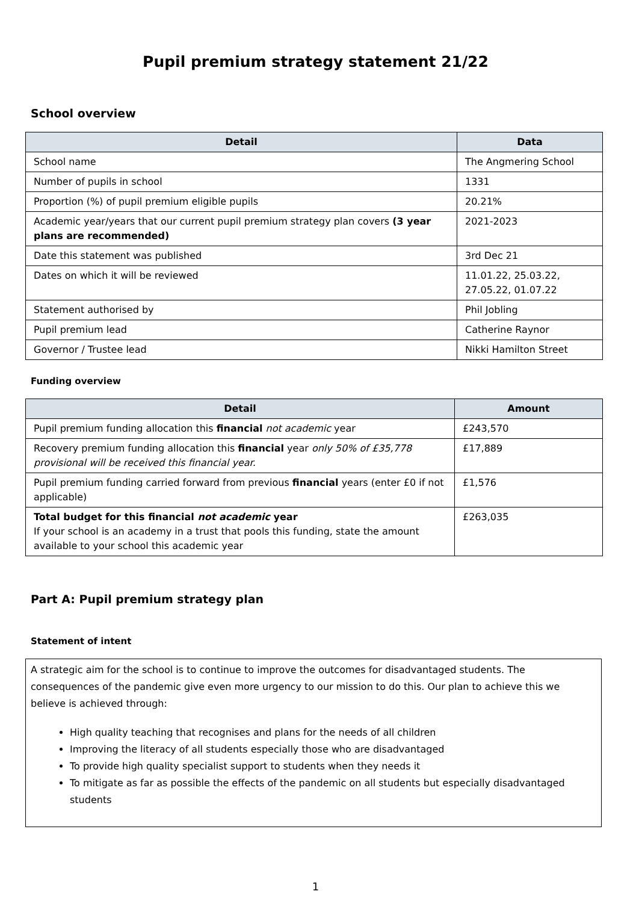Pupil premium strategy statement 21/22
School overview
| Detail | Data |
| --- | --- |
| School name | The Angmering School |
| Number of pupils in school | 1331 |
| Proportion (%) of pupil premium eligible pupils | 20.21% |
| Academic year/years that our current pupil premium strategy plan covers (3 year plans are recommended) | 2021-2023 |
| Date this statement was published | 3rd Dec 21 |
| Dates on which it will be reviewed | 11.01.22, 25.03.22, 27.05.22, 01.07.22 |
| Statement authorised by | Phil Jobling |
| Pupil premium lead | Catherine Raynor |
| Governor / Trustee lead | Nikki Hamilton Street |
Funding overview
| Detail | Amount |
| --- | --- |
| Pupil premium funding allocation this financial not academic year | £243,570 |
| Recovery premium funding allocation this financial year only 50% of £35,778 provisional will be received this financial year. | £17,889 |
| Pupil premium funding carried forward from previous financial years (enter £0 if not applicable) | £1,576 |
| Total budget for this financial not academic year If your school is an academy in a trust that pools this funding, state the amount available to your school this academic year | £263,035 |
Part A: Pupil premium strategy plan
Statement of intent
A strategic aim for the school is to continue to improve the outcomes for disadvantaged students. The consequences of the pandemic give even more urgency to our mission to do this. Our plan to achieve this we believe is achieved through:
High quality teaching that recognises and plans for the needs of all children
Improving the literacy of all students especially those who are disadvantaged
To provide high quality specialist support to students when they needs it
To mitigate as far as possible the effects of the pandemic on all students but especially disadvantaged students
1